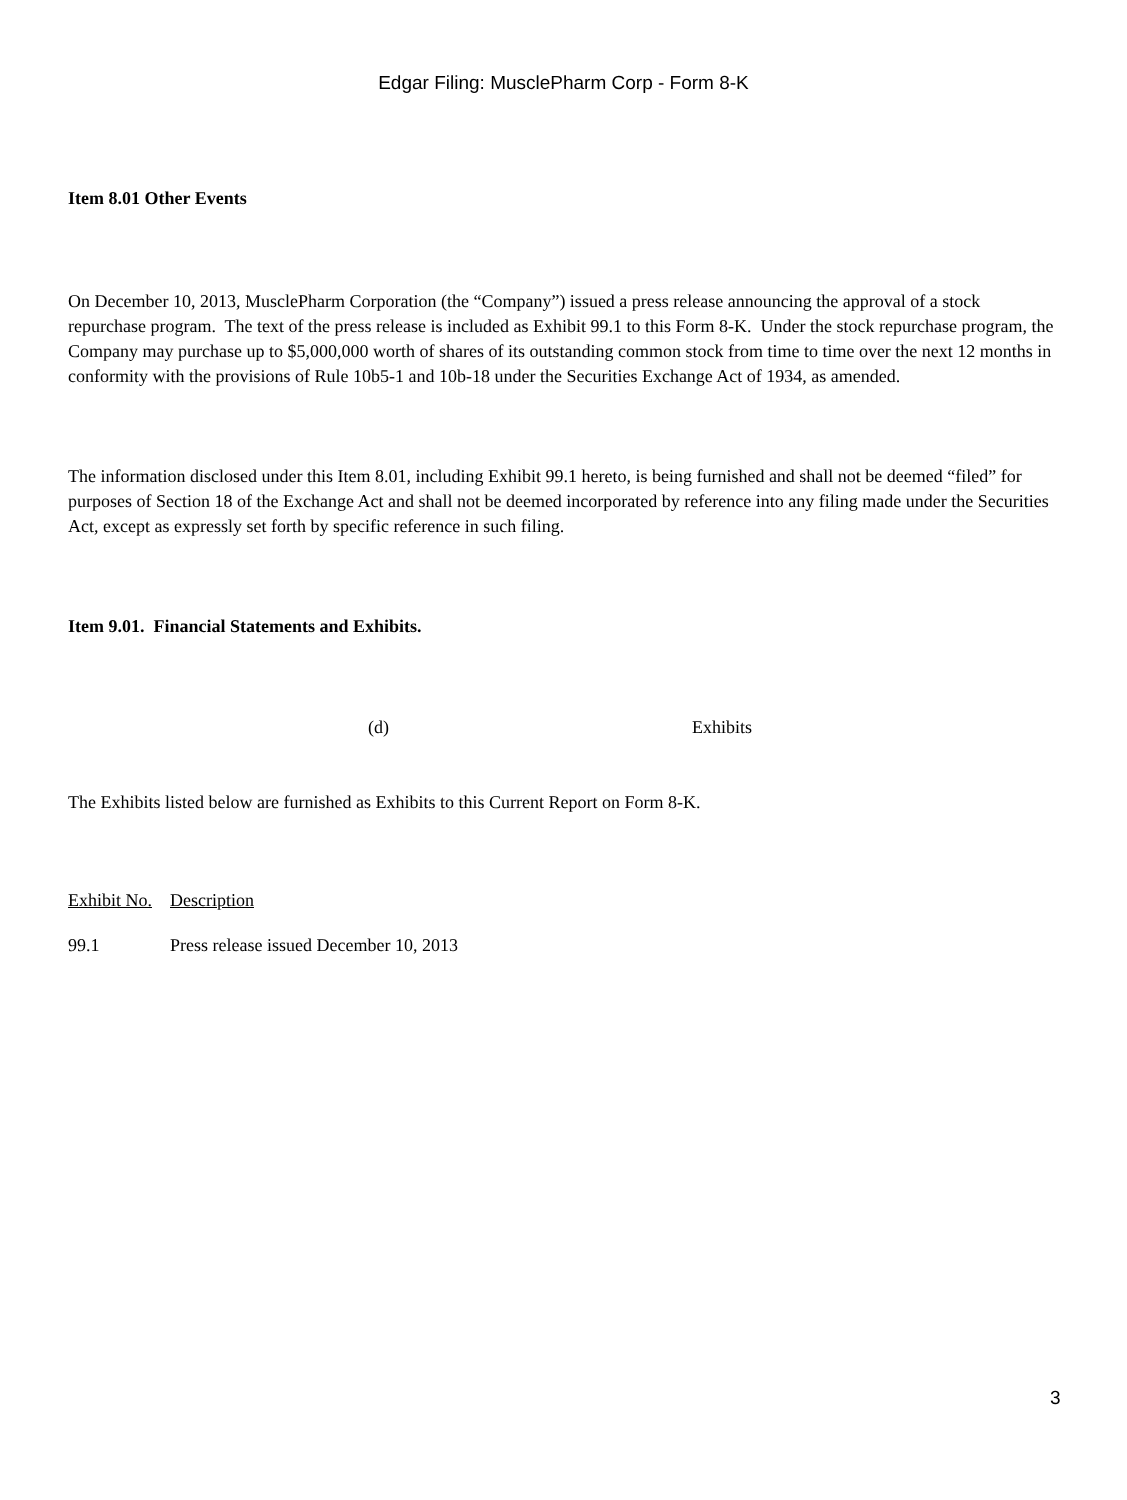Edgar Filing: MusclePharm Corp - Form 8-K
Item 8.01 Other Events
On December 10, 2013, MusclePharm Corporation (the “Company”) issued a press release announcing the approval of a stock repurchase program. The text of the press release is included as Exhibit 99.1 to this Form 8-K. Under the stock repurchase program, the Company may purchase up to $5,000,000 worth of shares of its outstanding common stock from time to time over the next 12 months in conformity with the provisions of Rule 10b5-1 and 10b-18 under the Securities Exchange Act of 1934, as amended.
The information disclosed under this Item 8.01, including Exhibit 99.1 hereto, is being furnished and shall not be deemed “filed” for purposes of Section 18 of the Exchange Act and shall not be deemed incorporated by reference into any filing made under the Securities Act, except as expressly set forth by specific reference in such filing.
Item 9.01. Financial Statements and Exhibits.
(d) Exhibits
The Exhibits listed below are furnished as Exhibits to this Current Report on Form 8-K.
| Exhibit No. | Description |
| 99.1 | Press release issued December 10, 2013 |
3